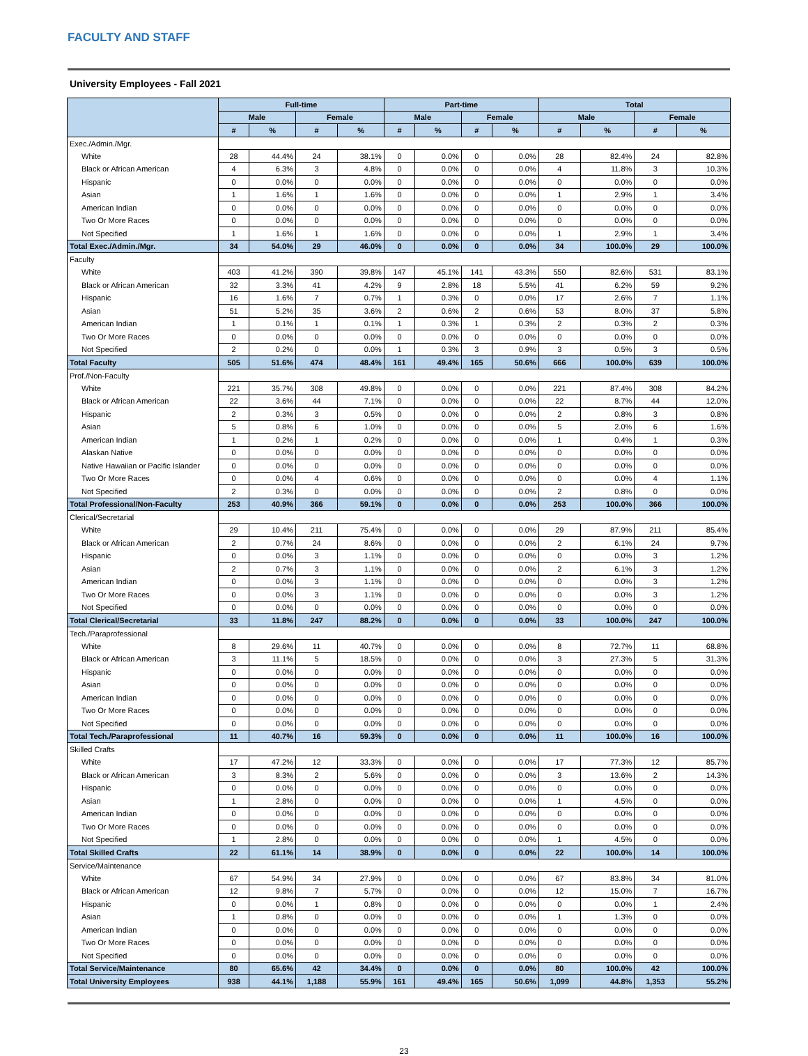FACULTY AND STAFF
University Employees - Fall 2021
| | Full-time | | | | Part-time | | | | Total | | | |
| --- | --- | --- | --- | --- | --- | --- | --- | --- | --- | --- | --- | --- |
| | Male | | Female | | Male | | Female | | Male | | Female | |
| | # | % | # | % | # | % | # | % | # | % | # | % |
| Exec./Admin./Mgr. | | | | | | | | | | | | |
| White | 28 | 44.4% | 24 | 38.1% | 0 | 0.0% | 0 | 0.0% | 28 | 82.4% | 24 | 82.8% |
| Black or African American | 4 | 6.3% | 3 | 4.8% | 0 | 0.0% | 0 | 0.0% | 4 | 11.8% | 3 | 10.3% |
| Hispanic | 0 | 0.0% | 0 | 0.0% | 0 | 0.0% | 0 | 0.0% | 0 | 0.0% | 0 | 0.0% |
| Asian | 1 | 1.6% | 1 | 1.6% | 0 | 0.0% | 0 | 0.0% | 1 | 2.9% | 1 | 3.4% |
| American Indian | 0 | 0.0% | 0 | 0.0% | 0 | 0.0% | 0 | 0.0% | 0 | 0.0% | 0 | 0.0% |
| Two Or More Races | 0 | 0.0% | 0 | 0.0% | 0 | 0.0% | 0 | 0.0% | 0 | 0.0% | 0 | 0.0% |
| Not Specified | 1 | 1.6% | 1 | 1.6% | 0 | 0.0% | 0 | 0.0% | 1 | 2.9% | 1 | 3.4% |
| Total Exec./Admin./Mgr. | 34 | 54.0% | 29 | 46.0% | 0 | 0.0% | 0 | 0.0% | 34 | 100.0% | 29 | 100.0% |
| Faculty | | | | | | | | | | | | |
| White | 403 | 41.2% | 390 | 39.8% | 147 | 45.1% | 141 | 43.3% | 550 | 82.6% | 531 | 83.1% |
| Black or African American | 32 | 3.3% | 41 | 4.2% | 9 | 2.8% | 18 | 5.5% | 41 | 6.2% | 59 | 9.2% |
| Hispanic | 16 | 1.6% | 7 | 0.7% | 1 | 0.3% | 0 | 0.0% | 17 | 2.6% | 7 | 1.1% |
| Asian | 51 | 5.2% | 35 | 3.6% | 2 | 0.6% | 2 | 0.6% | 53 | 8.0% | 37 | 5.8% |
| American Indian | 1 | 0.1% | 1 | 0.1% | 1 | 0.3% | 1 | 0.3% | 2 | 0.3% | 2 | 0.3% |
| Two Or More Races | 0 | 0.0% | 0 | 0.0% | 0 | 0.0% | 0 | 0.0% | 0 | 0.0% | 0 | 0.0% |
| Not Specified | 2 | 0.2% | 0 | 0.0% | 1 | 0.3% | 3 | 0.9% | 3 | 0.5% | 3 | 0.5% |
| Total Faculty | 505 | 51.6% | 474 | 48.4% | 161 | 49.4% | 165 | 50.6% | 666 | 100.0% | 639 | 100.0% |
| Prof./Non-Faculty | | | | | | | | | | | | |
| White | 221 | 35.7% | 308 | 49.8% | 0 | 0.0% | 0 | 0.0% | 221 | 87.4% | 308 | 84.2% |
| Black or African American | 22 | 3.6% | 44 | 7.1% | 0 | 0.0% | 0 | 0.0% | 22 | 8.7% | 44 | 12.0% |
| Hispanic | 2 | 0.3% | 3 | 0.5% | 0 | 0.0% | 0 | 0.0% | 2 | 0.8% | 3 | 0.8% |
| Asian | 5 | 0.8% | 6 | 1.0% | 0 | 0.0% | 0 | 0.0% | 5 | 2.0% | 6 | 1.6% |
| American Indian | 1 | 0.2% | 1 | 0.2% | 0 | 0.0% | 0 | 0.0% | 1 | 0.4% | 1 | 0.3% |
| Alaskan Native | 0 | 0.0% | 0 | 0.0% | 0 | 0.0% | 0 | 0.0% | 0 | 0.0% | 0 | 0.0% |
| Native Hawaiian or Pacific Islander | 0 | 0.0% | 0 | 0.0% | 0 | 0.0% | 0 | 0.0% | 0 | 0.0% | 0 | 0.0% |
| Two Or More Races | 0 | 0.0% | 4 | 0.6% | 0 | 0.0% | 0 | 0.0% | 0 | 0.0% | 4 | 1.1% |
| Not Specified | 2 | 0.3% | 0 | 0.0% | 0 | 0.0% | 0 | 0.0% | 2 | 0.8% | 0 | 0.0% |
| Total Professional/Non-Faculty | 253 | 40.9% | 366 | 59.1% | 0 | 0.0% | 0 | 0.0% | 253 | 100.0% | 366 | 100.0% |
| Clerical/Secretarial | | | | | | | | | | | | |
| White | 29 | 10.4% | 211 | 75.4% | 0 | 0.0% | 0 | 0.0% | 29 | 87.9% | 211 | 85.4% |
| Black or African American | 2 | 0.7% | 24 | 8.6% | 0 | 0.0% | 0 | 0.0% | 2 | 6.1% | 24 | 9.7% |
| Hispanic | 0 | 0.0% | 3 | 1.1% | 0 | 0.0% | 0 | 0.0% | 0 | 0.0% | 3 | 1.2% |
| Asian | 2 | 0.7% | 3 | 1.1% | 0 | 0.0% | 0 | 0.0% | 2 | 6.1% | 3 | 1.2% |
| American Indian | 0 | 0.0% | 3 | 1.1% | 0 | 0.0% | 0 | 0.0% | 0 | 0.0% | 3 | 1.2% |
| Two Or More Races | 0 | 0.0% | 3 | 1.1% | 0 | 0.0% | 0 | 0.0% | 0 | 0.0% | 3 | 1.2% |
| Not Specified | 0 | 0.0% | 0 | 0.0% | 0 | 0.0% | 0 | 0.0% | 0 | 0.0% | 0 | 0.0% |
| Total Clerical/Secretarial | 33 | 11.8% | 247 | 88.2% | 0 | 0.0% | 0 | 0.0% | 33 | 100.0% | 247 | 100.0% |
| Tech./Paraprofessional | | | | | | | | | | | | |
| White | 8 | 29.6% | 11 | 40.7% | 0 | 0.0% | 0 | 0.0% | 8 | 72.7% | 11 | 68.8% |
| Black or African American | 3 | 11.1% | 5 | 18.5% | 0 | 0.0% | 0 | 0.0% | 3 | 27.3% | 5 | 31.3% |
| Hispanic | 0 | 0.0% | 0 | 0.0% | 0 | 0.0% | 0 | 0.0% | 0 | 0.0% | 0 | 0.0% |
| Asian | 0 | 0.0% | 0 | 0.0% | 0 | 0.0% | 0 | 0.0% | 0 | 0.0% | 0 | 0.0% |
| American Indian | 0 | 0.0% | 0 | 0.0% | 0 | 0.0% | 0 | 0.0% | 0 | 0.0% | 0 | 0.0% |
| Two Or More Races | 0 | 0.0% | 0 | 0.0% | 0 | 0.0% | 0 | 0.0% | 0 | 0.0% | 0 | 0.0% |
| Not Specified | 0 | 0.0% | 0 | 0.0% | 0 | 0.0% | 0 | 0.0% | 0 | 0.0% | 0 | 0.0% |
| Total Tech./Paraprofessional | 11 | 40.7% | 16 | 59.3% | 0 | 0.0% | 0 | 0.0% | 11 | 100.0% | 16 | 100.0% |
| Skilled Crafts | | | | | | | | | | | | |
| White | 17 | 47.2% | 12 | 33.3% | 0 | 0.0% | 0 | 0.0% | 17 | 77.3% | 12 | 85.7% |
| Black or African American | 3 | 8.3% | 2 | 5.6% | 0 | 0.0% | 0 | 0.0% | 3 | 13.6% | 2 | 14.3% |
| Hispanic | 0 | 0.0% | 0 | 0.0% | 0 | 0.0% | 0 | 0.0% | 0 | 0.0% | 0 | 0.0% |
| Asian | 1 | 2.8% | 0 | 0.0% | 0 | 0.0% | 0 | 0.0% | 1 | 4.5% | 0 | 0.0% |
| American Indian | 0 | 0.0% | 0 | 0.0% | 0 | 0.0% | 0 | 0.0% | 0 | 0.0% | 0 | 0.0% |
| Two Or More Races | 0 | 0.0% | 0 | 0.0% | 0 | 0.0% | 0 | 0.0% | 0 | 0.0% | 0 | 0.0% |
| Not Specified | 1 | 2.8% | 0 | 0.0% | 0 | 0.0% | 0 | 0.0% | 1 | 4.5% | 0 | 0.0% |
| Total Skilled Crafts | 22 | 61.1% | 14 | 38.9% | 0 | 0.0% | 0 | 0.0% | 22 | 100.0% | 14 | 100.0% |
| Service/Maintenance | | | | | | | | | | | | |
| White | 67 | 54.9% | 34 | 27.9% | 0 | 0.0% | 0 | 0.0% | 67 | 83.8% | 34 | 81.0% |
| Black or African American | 12 | 9.8% | 7 | 5.7% | 0 | 0.0% | 0 | 0.0% | 12 | 15.0% | 7 | 16.7% |
| Hispanic | 0 | 0.0% | 1 | 0.8% | 0 | 0.0% | 0 | 0.0% | 0 | 0.0% | 1 | 2.4% |
| Asian | 1 | 0.8% | 0 | 0.0% | 0 | 0.0% | 0 | 0.0% | 1 | 1.3% | 0 | 0.0% |
| American Indian | 0 | 0.0% | 0 | 0.0% | 0 | 0.0% | 0 | 0.0% | 0 | 0.0% | 0 | 0.0% |
| Two Or More Races | 0 | 0.0% | 0 | 0.0% | 0 | 0.0% | 0 | 0.0% | 0 | 0.0% | 0 | 0.0% |
| Not Specified | 0 | 0.0% | 0 | 0.0% | 0 | 0.0% | 0 | 0.0% | 0 | 0.0% | 0 | 0.0% |
| Total Service/Maintenance | 80 | 65.6% | 42 | 34.4% | 0 | 0.0% | 0 | 0.0% | 80 | 100.0% | 42 | 100.0% |
| Total University Employees | 938 | 44.1% | 1,188 | 55.9% | 161 | 49.4% | 165 | 50.6% | 1,099 | 44.8% | 1,353 | 55.2% |
23